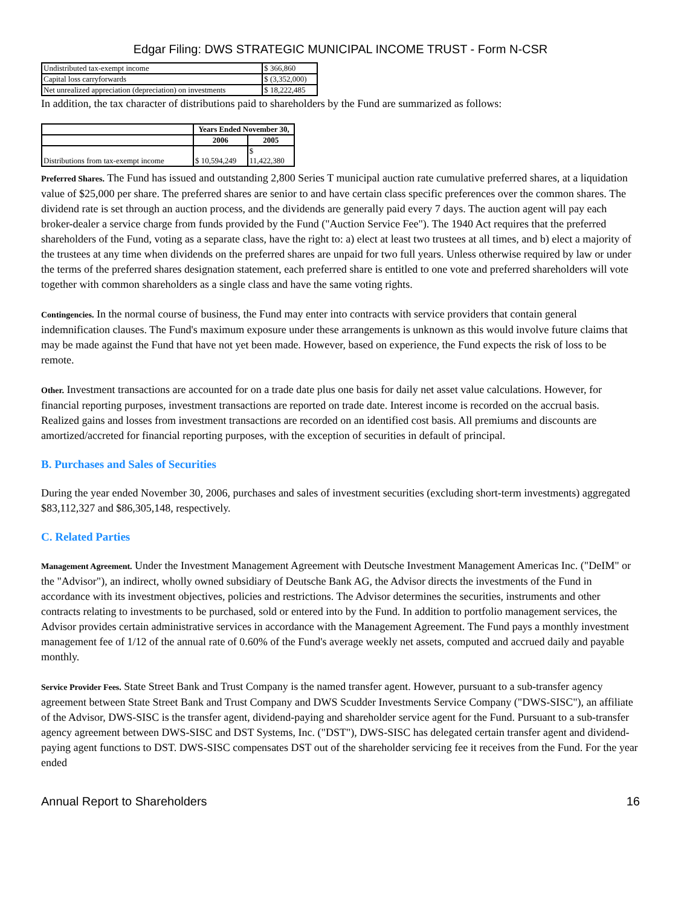Edgar Filing: DWS STRATEGIC MUNICIPAL INCOME TRUST - Form N-CSR
| Undistributed tax-exempt income | $ 366,860 |
| Capital loss carryforwards | $ (3,352,000) |
| Net unrealized appreciation (depreciation) on investments | $ 18,222,485 |
In addition, the tax character of distributions paid to shareholders by the Fund are summarized as follows:
| | Years Ended November 30, | |
| --- | --- | --- |
| | 2006 | 2005 |
| Distributions from tax-exempt income | $ 10,594,249 | $ 11,422,380 |
Preferred Shares. The Fund has issued and outstanding 2,800 Series T municipal auction rate cumulative preferred shares, at a liquidation value of $25,000 per share. The preferred shares are senior to and have certain class specific preferences over the common shares. The dividend rate is set through an auction process, and the dividends are generally paid every 7 days. The auction agent will pay each broker-dealer a service charge from funds provided by the Fund ("Auction Service Fee"). The 1940 Act requires that the preferred shareholders of the Fund, voting as a separate class, have the right to: a) elect at least two trustees at all times, and b) elect a majority of the trustees at any time when dividends on the preferred shares are unpaid for two full years. Unless otherwise required by law or under the terms of the preferred shares designation statement, each preferred share is entitled to one vote and preferred shareholders will vote together with common shareholders as a single class and have the same voting rights.
Contingencies. In the normal course of business, the Fund may enter into contracts with service providers that contain general indemnification clauses. The Fund's maximum exposure under these arrangements is unknown as this would involve future claims that may be made against the Fund that have not yet been made. However, based on experience, the Fund expects the risk of loss to be remote.
Other. Investment transactions are accounted for on a trade date plus one basis for daily net asset value calculations. However, for financial reporting purposes, investment transactions are reported on trade date. Interest income is recorded on the accrual basis. Realized gains and losses from investment transactions are recorded on an identified cost basis. All premiums and discounts are amortized/accreted for financial reporting purposes, with the exception of securities in default of principal.
B. Purchases and Sales of Securities
During the year ended November 30, 2006, purchases and sales of investment securities (excluding short-term investments) aggregated $83,112,327 and $86,305,148, respectively.
C. Related Parties
Management Agreement. Under the Investment Management Agreement with Deutsche Investment Management Americas Inc. ("DeIM" or the "Advisor"), an indirect, wholly owned subsidiary of Deutsche Bank AG, the Advisor directs the investments of the Fund in accordance with its investment objectives, policies and restrictions. The Advisor determines the securities, instruments and other contracts relating to investments to be purchased, sold or entered into by the Fund. In addition to portfolio management services, the Advisor provides certain administrative services in accordance with the Management Agreement. The Fund pays a monthly investment management fee of 1/12 of the annual rate of 0.60% of the Fund's average weekly net assets, computed and accrued daily and payable monthly.
Service Provider Fees. State Street Bank and Trust Company is the named transfer agent. However, pursuant to a sub-transfer agency agreement between State Street Bank and Trust Company and DWS Scudder Investments Service Company ("DWS-SISC"), an affiliate of the Advisor, DWS-SISC is the transfer agent, dividend-paying and shareholder service agent for the Fund. Pursuant to a sub-transfer agency agreement between DWS-SISC and DST Systems, Inc. ("DST"), DWS-SISC has delegated certain transfer agent and dividend-paying agent functions to DST. DWS-SISC compensates DST out of the shareholder servicing fee it receives from the Fund. For the year ended
Annual Report to Shareholders 16